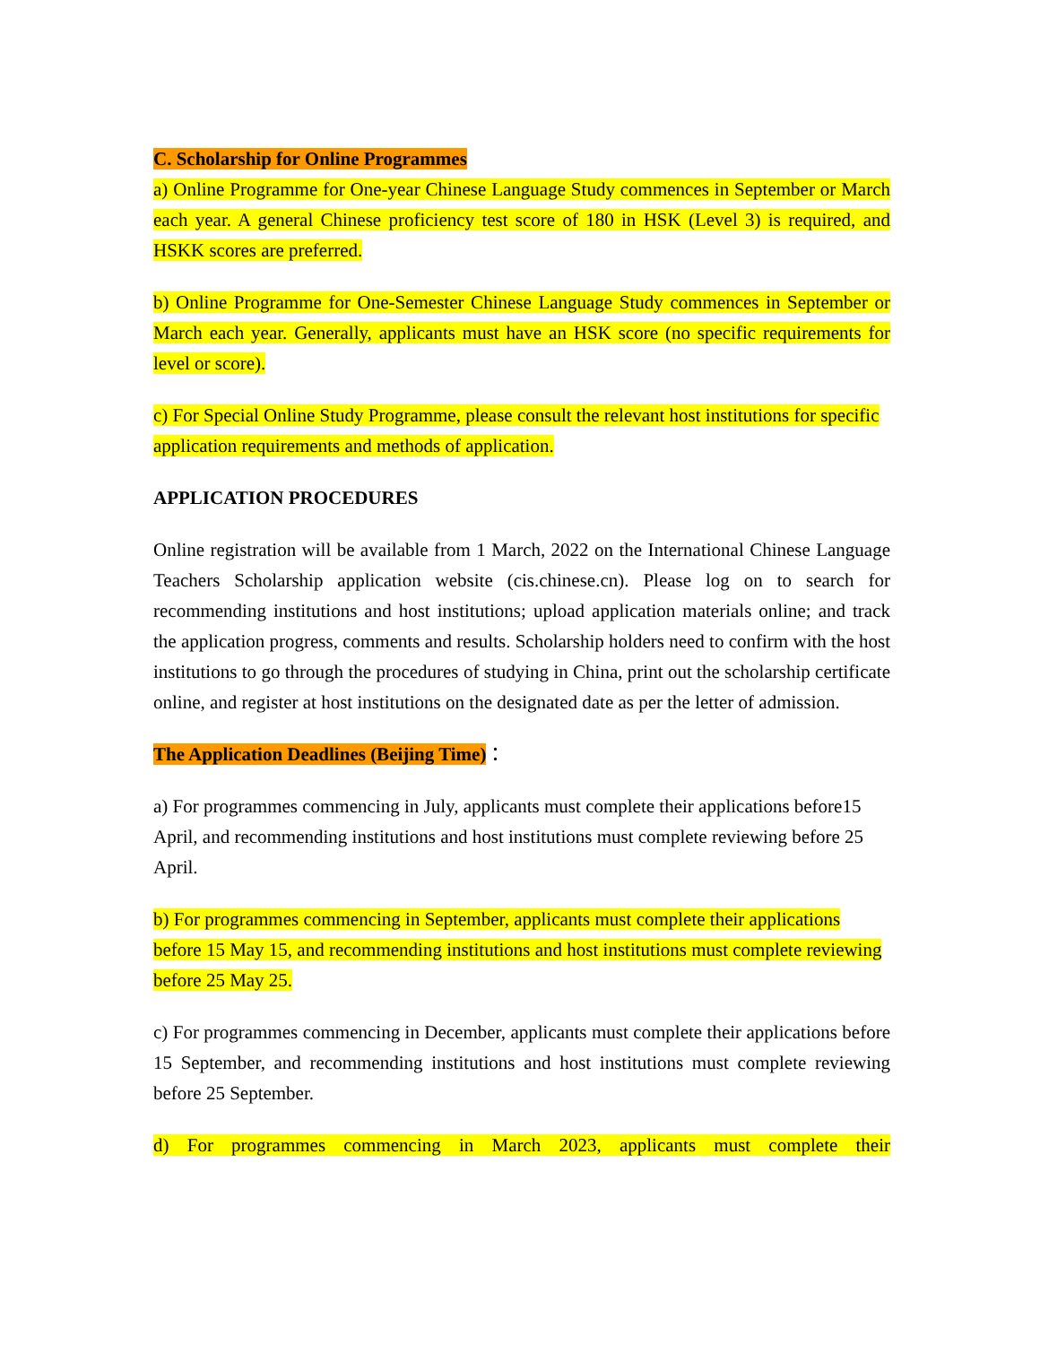C. Scholarship for Online Programmes
a) Online Programme for One-year Chinese Language Study commences in September or March each year. A general Chinese proficiency test score of 180 in HSK (Level 3) is required, and HSKK scores are preferred.
b) Online Programme for One-Semester Chinese Language Study commences in September or March each year. Generally, applicants must have an HSK score (no specific requirements for level or score).
c) For Special Online Study Programme, please consult the relevant host institutions for specific application requirements and methods of application.
APPLICATION PROCEDURES
Online registration will be available from 1 March, 2022 on the International Chinese Language Teachers Scholarship application website (cis.chinese.cn). Please log on to search for recommending institutions and host institutions; upload application materials online; and track the application progress, comments and results. Scholarship holders need to confirm with the host institutions to go through the procedures of studying in China, print out the scholarship certificate online, and register at host institutions on the designated date as per the letter of admission.
The Application Deadlines (Beijing Time)：
a) For programmes commencing in July, applicants must complete their applications before15 April, and recommending institutions and host institutions must complete reviewing before 25 April.
b) For programmes commencing in September, applicants must complete their applications before 15 May 15, and recommending institutions and host institutions must complete reviewing before 25 May 25.
c) For programmes commencing in December, applicants must complete their applications before 15 September, and recommending institutions and host institutions must complete reviewing before 25 September.
d) For programmes commencing in March 2023, applicants must complete their